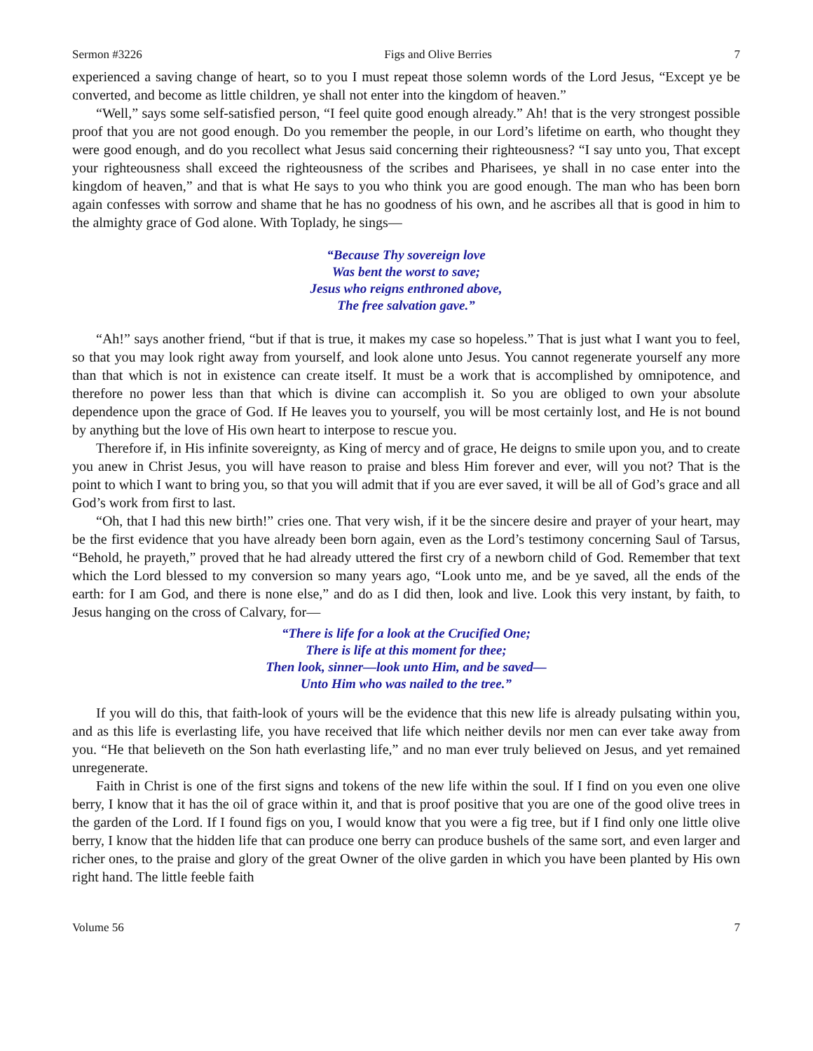Sermon #3226 Figs and Olive Berries 7
experienced a saving change of heart, so to you I must repeat those solemn words of the Lord Jesus, “Except ye be converted, and become as little children, ye shall not enter into the kingdom of heaven.”
“Well,” says some self-satisfied person, “I feel quite good enough already.” Ah! that is the very strongest possible proof that you are not good enough. Do you remember the people, in our Lord’s lifetime on earth, who thought they were good enough, and do you recollect what Jesus said concerning their righteousness? “I say unto you, That except your righteousness shall exceed the righteousness of the scribes and Pharisees, ye shall in no case enter into the kingdom of heaven,” and that is what He says to you who think you are good enough. The man who has been born again confesses with sorrow and shame that he has no goodness of his own, and he ascribes all that is good in him to the almighty grace of God alone. With Toplady, he sings—
“Because Thy sovereign love
Was bent the worst to save;
Jesus who reigns enthroned above,
The free salvation gave.”
“Ah!” says another friend, “but if that is true, it makes my case so hopeless.” That is just what I want you to feel, so that you may look right away from yourself, and look alone unto Jesus. You cannot regenerate yourself any more than that which is not in existence can create itself. It must be a work that is accomplished by omnipotence, and therefore no power less than that which is divine can accomplish it. So you are obliged to own your absolute dependence upon the grace of God. If He leaves you to yourself, you will be most certainly lost, and He is not bound by anything but the love of His own heart to interpose to rescue you.
Therefore if, in His infinite sovereignty, as King of mercy and of grace, He deigns to smile upon you, and to create you anew in Christ Jesus, you will have reason to praise and bless Him forever and ever, will you not? That is the point to which I want to bring you, so that you will admit that if you are ever saved, it will be all of God’s grace and all God’s work from first to last.
“Oh, that I had this new birth!” cries one. That very wish, if it be the sincere desire and prayer of your heart, may be the first evidence that you have already been born again, even as the Lord’s testimony concerning Saul of Tarsus, “Behold, he prayeth,” proved that he had already uttered the first cry of a newborn child of God. Remember that text which the Lord blessed to my conversion so many years ago, “Look unto me, and be ye saved, all the ends of the earth: for I am God, and there is none else,” and do as I did then, look and live. Look this very instant, by faith, to Jesus hanging on the cross of Calvary, for—
“There is life for a look at the Crucified One;
There is life at this moment for thee;
Then look, sinner—look unto Him, and be saved—
Unto Him who was nailed to the tree.”
If you will do this, that faith-look of yours will be the evidence that this new life is already pulsating within you, and as this life is everlasting life, you have received that life which neither devils nor men can ever take away from you. “He that believeth on the Son hath everlasting life,” and no man ever truly believed on Jesus, and yet remained unregenerate.
Faith in Christ is one of the first signs and tokens of the new life within the soul. If I find on you even one olive berry, I know that it has the oil of grace within it, and that is proof positive that you are one of the good olive trees in the garden of the Lord. If I found figs on you, I would know that you were a fig tree, but if I find only one little olive berry, I know that the hidden life that can produce one berry can produce bushels of the same sort, and even larger and richer ones, to the praise and glory of the great Owner of the olive garden in which you have been planted by His own right hand. The little feeble faith
Volume 56 7